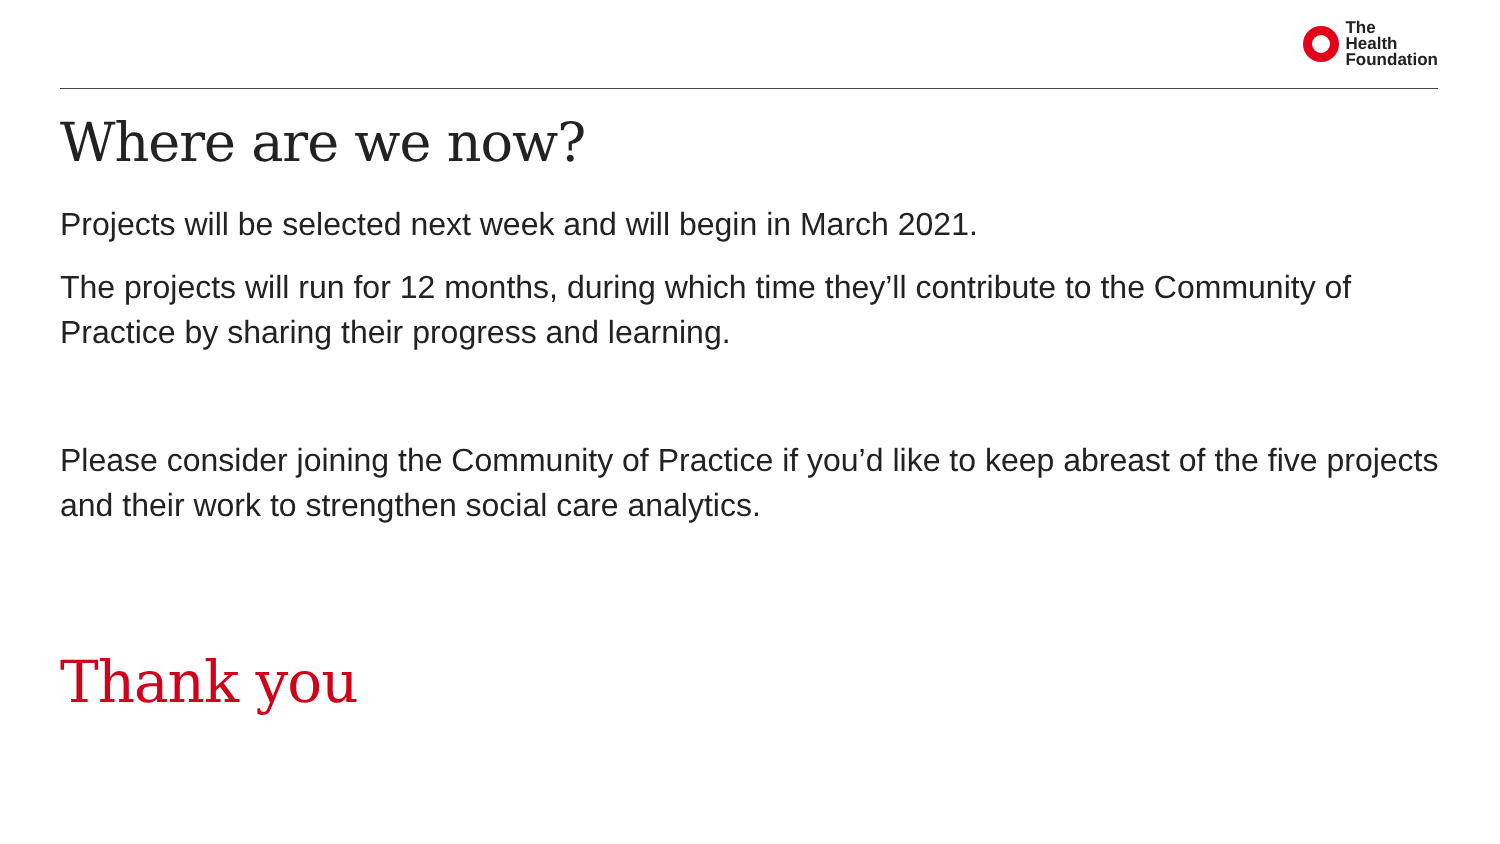The
Health
Foundation
Where are we now?
Projects will be selected next week and will begin in March 2021.
The projects will run for 12 months, during which time they’ll contribute to the Community of Practice by sharing their progress and learning.
Please consider joining the Community of Practice if you’d like to keep abreast of the five projects and their work to strengthen social care analytics.
Thank you